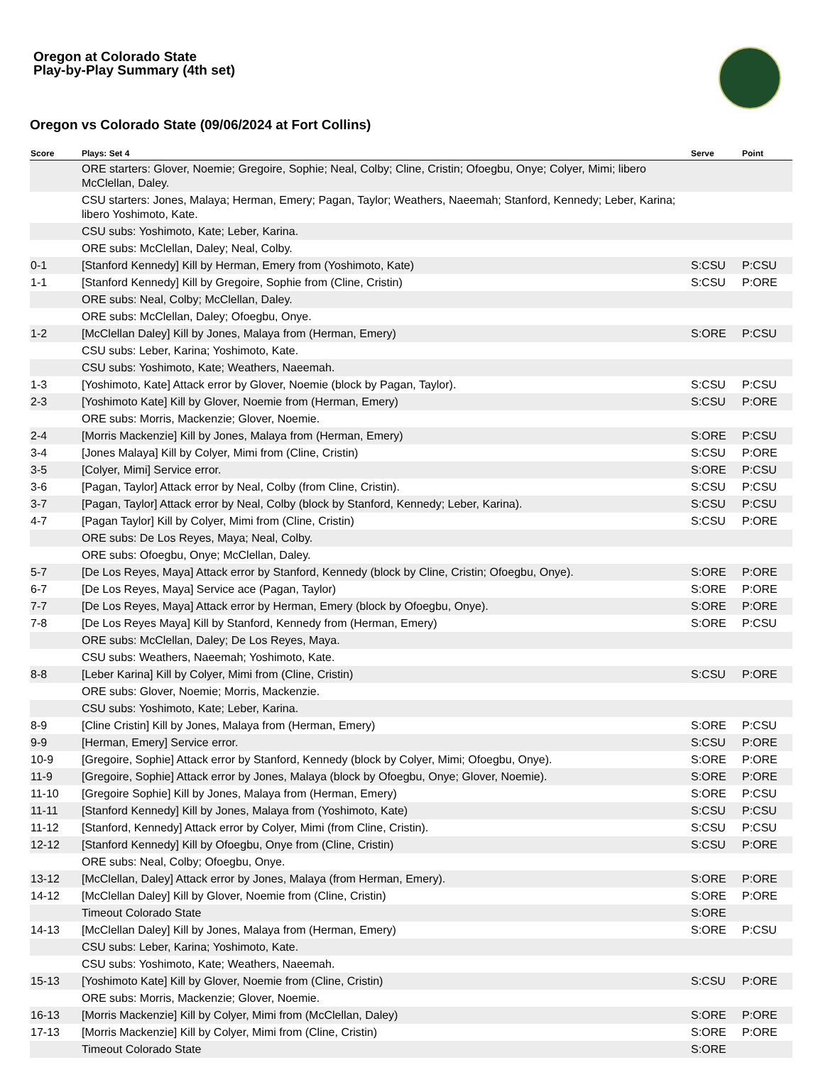Oregon at Colorado State
Play-by-Play Summary (4th set)
Oregon vs Colorado State (09/06/2024 at Fort Collins)
| Score | Plays: Set 4 | Serve | Point |
| --- | --- | --- | --- |
| | ORE starters: Glover, Noemie; Gregoire, Sophie; Neal, Colby; Cline, Cristin; Ofoegbu, Onye; Colyer, Mimi; libero McClellan, Daley. | | |
| | CSU starters: Jones, Malaya; Herman, Emery; Pagan, Taylor; Weathers, Naeemah; Stanford, Kennedy; Leber, Karina; libero Yoshimoto, Kate. | | |
| | CSU subs: Yoshimoto, Kate; Leber, Karina. | | |
| | ORE subs: McClellan, Daley; Neal, Colby. | | |
| 0-1 | [Stanford Kennedy] Kill by Herman, Emery from (Yoshimoto, Kate) | S:CSU | P:CSU |
| 1-1 | [Stanford Kennedy] Kill by Gregoire, Sophie from (Cline, Cristin) | S:CSU | P:ORE |
| | ORE subs: Neal, Colby; McClellan, Daley. | | |
| | ORE subs: McClellan, Daley; Ofoegbu, Onye. | | |
| 1-2 | [McClellan Daley] Kill by Jones, Malaya from (Herman, Emery) | S:ORE | P:CSU |
| | CSU subs: Leber, Karina; Yoshimoto, Kate. | | |
| | CSU subs: Yoshimoto, Kate; Weathers, Naeemah. | | |
| 1-3 | [Yoshimoto, Kate] Attack error by Glover, Noemie (block by Pagan, Taylor). | S:CSU | P:CSU |
| 2-3 | [Yoshimoto Kate] Kill by Glover, Noemie from (Herman, Emery) | S:CSU | P:ORE |
| | ORE subs: Morris, Mackenzie; Glover, Noemie. | | |
| 2-4 | [Morris Mackenzie] Kill by Jones, Malaya from (Herman, Emery) | S:ORE | P:CSU |
| 3-4 | [Jones Malaya] Kill by Colyer, Mimi from (Cline, Cristin) | S:CSU | P:ORE |
| 3-5 | [Colyer, Mimi] Service error. | S:ORE | P:CSU |
| 3-6 | [Pagan, Taylor] Attack error by Neal, Colby (from Cline, Cristin). | S:CSU | P:CSU |
| 3-7 | [Pagan, Taylor] Attack error by Neal, Colby (block by Stanford, Kennedy; Leber, Karina). | S:CSU | P:CSU |
| 4-7 | [Pagan Taylor] Kill by Colyer, Mimi from (Cline, Cristin) | S:CSU | P:ORE |
| | ORE subs: De Los Reyes, Maya; Neal, Colby. | | |
| | ORE subs: Ofoegbu, Onye; McClellan, Daley. | | |
| 5-7 | [De Los Reyes, Maya] Attack error by Stanford, Kennedy (block by Cline, Cristin; Ofoegbu, Onye). | S:ORE | P:ORE |
| 6-7 | [De Los Reyes, Maya] Service ace (Pagan, Taylor) | S:ORE | P:ORE |
| 7-7 | [De Los Reyes, Maya] Attack error by Herman, Emery (block by Ofoegbu, Onye). | S:ORE | P:ORE |
| 7-8 | [De Los Reyes Maya] Kill by Stanford, Kennedy from (Herman, Emery) | S:ORE | P:CSU |
| | ORE subs: McClellan, Daley; De Los Reyes, Maya. | | |
| | CSU subs: Weathers, Naeemah; Yoshimoto, Kate. | | |
| 8-8 | [Leber Karina] Kill by Colyer, Mimi from (Cline, Cristin) | S:CSU | P:ORE |
| | ORE subs: Glover, Noemie; Morris, Mackenzie. | | |
| | CSU subs: Yoshimoto, Kate; Leber, Karina. | | |
| 8-9 | [Cline Cristin] Kill by Jones, Malaya from (Herman, Emery) | S:ORE | P:CSU |
| 9-9 | [Herman, Emery] Service error. | S:CSU | P:ORE |
| 10-9 | [Gregoire, Sophie] Attack error by Stanford, Kennedy (block by Colyer, Mimi; Ofoegbu, Onye). | S:ORE | P:ORE |
| 11-9 | [Gregoire, Sophie] Attack error by Jones, Malaya (block by Ofoegbu, Onye; Glover, Noemie). | S:ORE | P:ORE |
| 11-10 | [Gregoire Sophie] Kill by Jones, Malaya from (Herman, Emery) | S:ORE | P:CSU |
| 11-11 | [Stanford Kennedy] Kill by Jones, Malaya from (Yoshimoto, Kate) | S:CSU | P:CSU |
| 11-12 | [Stanford, Kennedy] Attack error by Colyer, Mimi (from Cline, Cristin). | S:CSU | P:CSU |
| 12-12 | [Stanford Kennedy] Kill by Ofoegbu, Onye from (Cline, Cristin) | S:CSU | P:ORE |
| | ORE subs: Neal, Colby; Ofoegbu, Onye. | | |
| 13-12 | [McClellan, Daley] Attack error by Jones, Malaya (from Herman, Emery). | S:ORE | P:ORE |
| 14-12 | [McClellan Daley] Kill by Glover, Noemie from (Cline, Cristin) | S:ORE | P:ORE |
| | Timeout Colorado State | S:ORE | |
| 14-13 | [McClellan Daley] Kill by Jones, Malaya from (Herman, Emery) | S:ORE | P:CSU |
| | CSU subs: Leber, Karina; Yoshimoto, Kate. | | |
| | CSU subs: Yoshimoto, Kate; Weathers, Naeemah. | | |
| 15-13 | [Yoshimoto Kate] Kill by Glover, Noemie from (Cline, Cristin) | S:CSU | P:ORE |
| | ORE subs: Morris, Mackenzie; Glover, Noemie. | | |
| 16-13 | [Morris Mackenzie] Kill by Colyer, Mimi from (McClellan, Daley) | S:ORE | P:ORE |
| 17-13 | [Morris Mackenzie] Kill by Colyer, Mimi from (Cline, Cristin) | S:ORE | P:ORE |
| | Timeout Colorado State | S:ORE | |